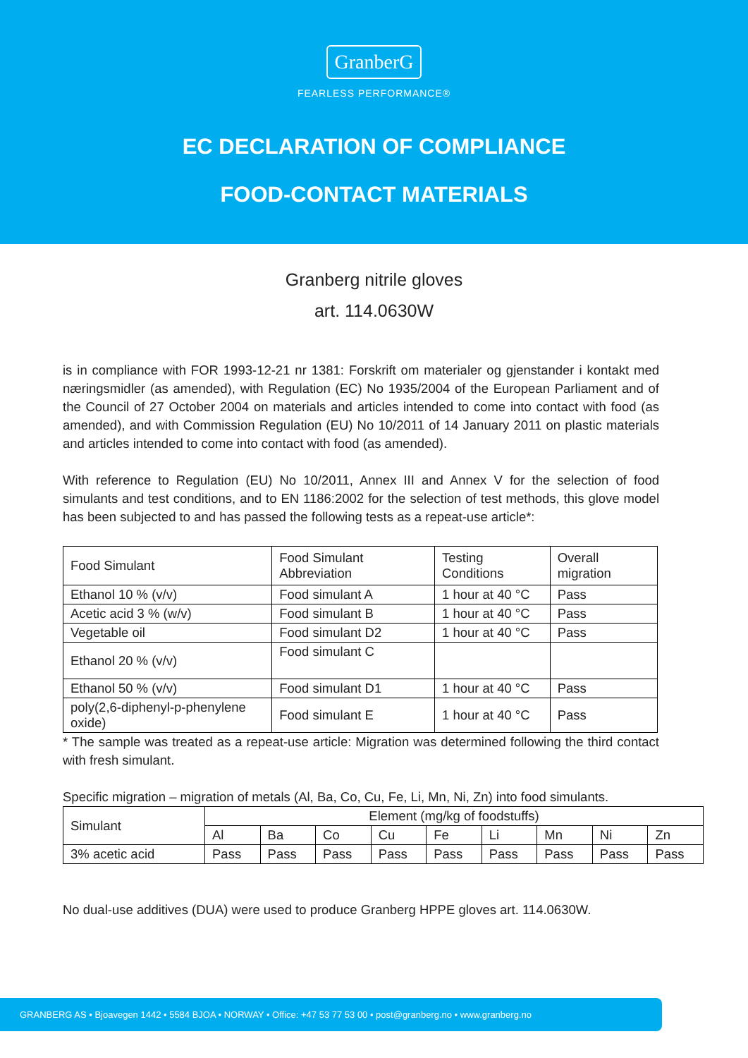GranberG
FEARLESS PERFORMANCE®
EC DECLARATION OF COMPLIANCE
FOOD-CONTACT MATERIALS
Granberg nitrile gloves
art. 114.0630W
is in compliance with FOR 1993-12-21 nr 1381: Forskrift om materialer og gjenstander i kontakt med næringsmidler (as amended), with Regulation (EC) No 1935/2004 of the European Parliament and of the Council of 27 October 2004 on materials and articles intended to come into contact with food (as amended), and with Commission Regulation (EU) No 10/2011 of 14 January 2011 on plastic materials and articles intended to come into contact with food (as amended).
With reference to Regulation (EU) No 10/2011, Annex III and Annex V for the selection of food simulants and test conditions, and to EN 1186:2002 for the selection of test methods, this glove model has been subjected to and has passed the following tests as a repeat-use article*:
| Food Simulant | Food Simulant Abbreviation | Testing Conditions | Overall migration |
| Ethanol 10 % (v/v) | Food simulant A | 1 hour at 40 °C | Pass |
| Acetic acid 3 % (w/v) | Food simulant B | 1 hour at 40 °C | Pass |
| Vegetable oil | Food simulant D2 | 1 hour at 40 °C | Pass |
| Ethanol 20 % (v/v) | Food simulant C | | |
| Ethanol 50 % (v/v) | Food simulant D1 | 1 hour at 40 °C | Pass |
| poly(2,6-diphenyl-p-phenylene oxide) | Food simulant E | 1 hour at 40 °C | Pass |
* The sample was treated as a repeat-use article: Migration was determined following the third contact with fresh simulant.
Specific migration – migration of metals (Al, Ba, Co, Cu, Fe, Li, Mn, Ni, Zn) into food simulants.
| Simulant | Element (mg/kg of foodstuffs) | | | | | | | | |
| | Al | Ba | Co | Cu | Fe | Li | Mn | Ni | Zn |
| 3% acetic acid | Pass | Pass | Pass | Pass | Pass | Pass | Pass | Pass | Pass |
No dual-use additives (DUA) were used to produce Granberg HPPE gloves art. 114.0630W.
GRANBERG AS • Bjoavegen 1442 • 5584 BJOA • NORWAY • Office: +47 53 77 53 00 • post@granberg.no • www.granberg.no